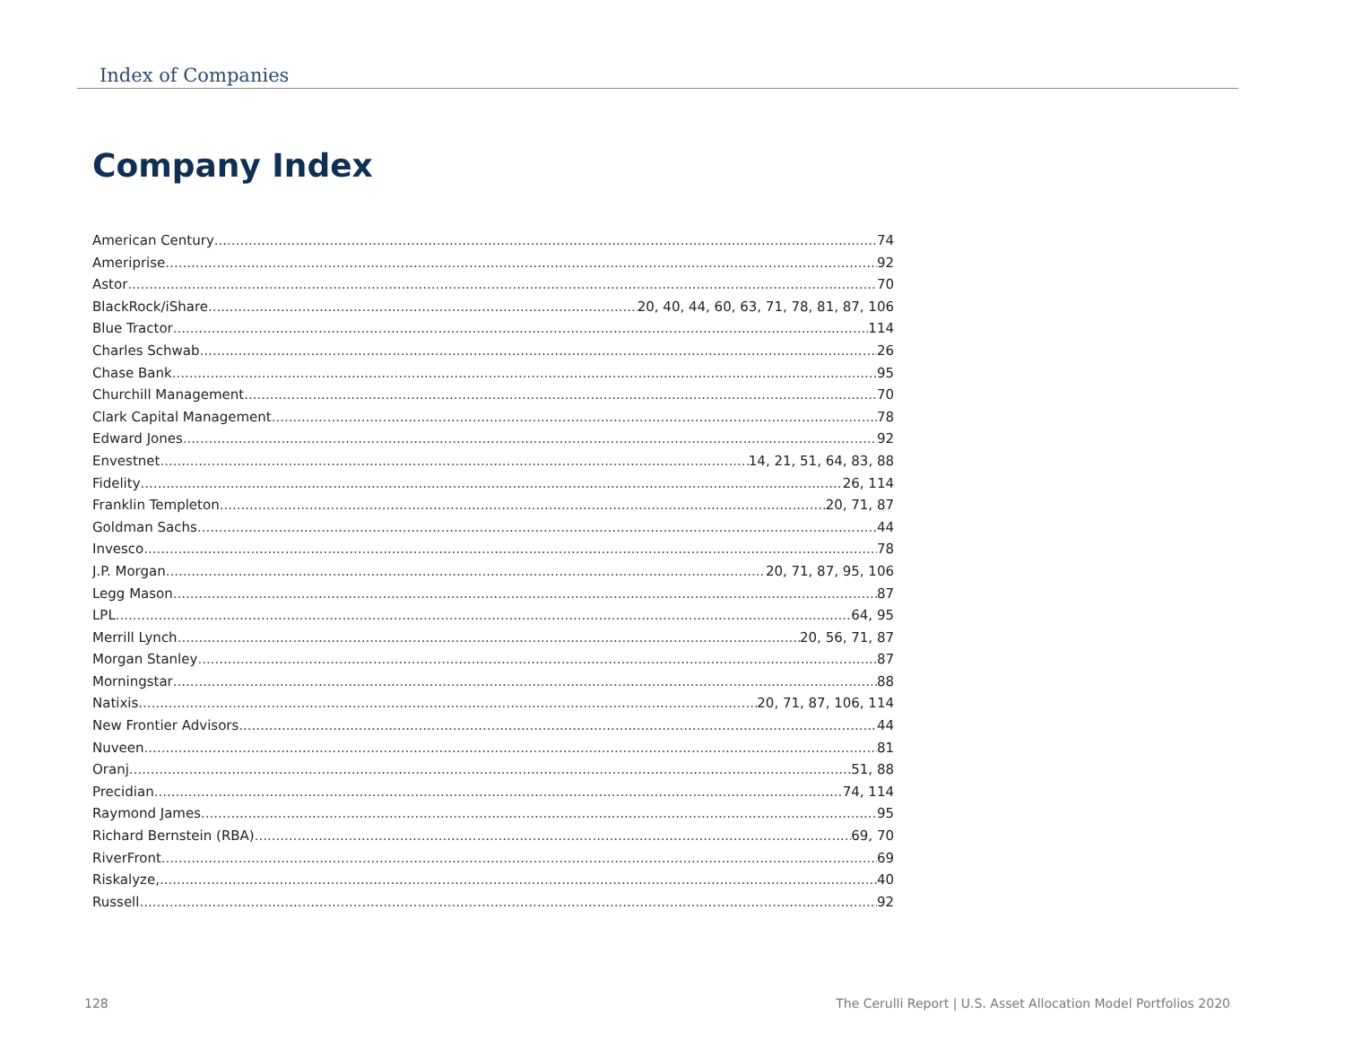Index of Companies
Company Index
American Century 74
Ameriprise 92
Astor 70
BlackRock/iShare 20, 40, 44, 60, 63, 71, 78, 81, 87, 106
Blue Tractor 114
Charles Schwab 26
Chase Bank 95
Churchill Management 70
Clark Capital Management 78
Edward Jones 92
Envestnet 14, 21, 51, 64, 83, 88
Fidelity 26, 114
Franklin Templeton 20, 71, 87
Goldman Sachs 44
Invesco 78
J.P. Morgan 20, 71, 87, 95, 106
Legg Mason 87
LPL 64, 95
Merrill Lynch 20, 56, 71, 87
Morgan Stanley 87
Morningstar 88
Natixis 20, 71, 87, 106, 114
New Frontier Advisors 44
Nuveen 81
Oranj 51, 88
Precidian 74, 114
Raymond James 95
Richard Bernstein (RBA) 69, 70
RiverFront 69
Riskalyze, 40
Russell 92
128
The Cerulli Report | U.S. Asset Allocation Model Portfolios 2020